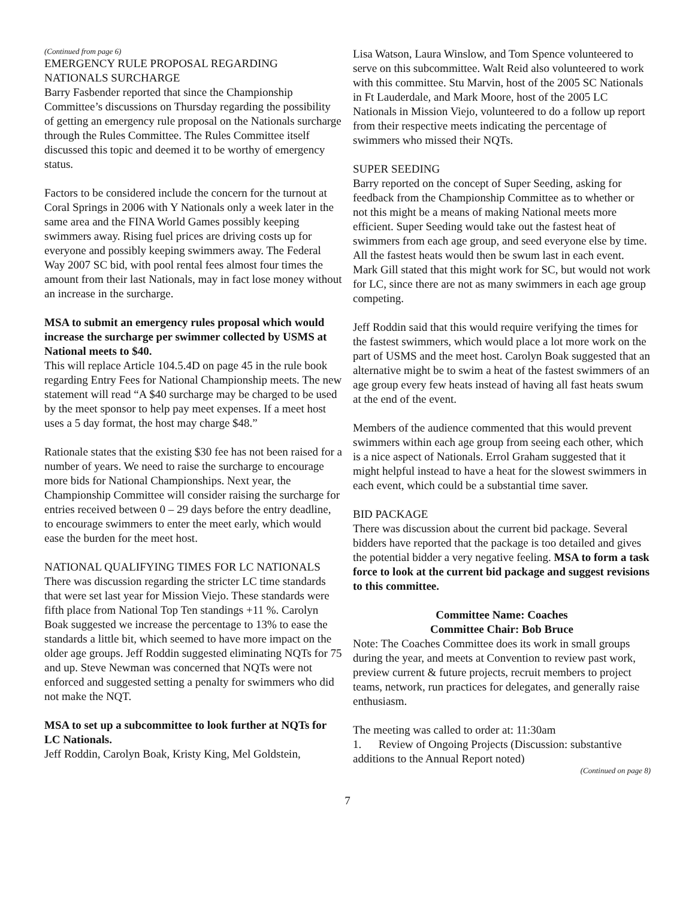(Continued from page 6)
EMERGENCY RULE PROPOSAL REGARDING NATIONALS SURCHARGE
Barry Fasbender reported that since the Championship Committee’s discussions on Thursday regarding the possibility of getting an emergency rule proposal on the Nationals surcharge through the Rules Committee. The Rules Committee itself discussed this topic and deemed it to be worthy of emergency status.
Factors to be considered include the concern for the turnout at Coral Springs in 2006 with Y Nationals only a week later in the same area and the FINA World Games possibly keeping swimmers away. Rising fuel prices are driving costs up for everyone and possibly keeping swimmers away. The Federal Way 2007 SC bid, with pool rental fees almost four times the amount from their last Nationals, may in fact lose money without an increase in the surcharge.
MSA to submit an emergency rules proposal which would increase the surcharge per swimmer collected by USMS at National meets to $40.
This will replace Article 104.5.4D on page 45 in the rule book regarding Entry Fees for National Championship meets. The new statement will read “A $40 surcharge may be charged to be used by the meet sponsor to help pay meet expenses. If a meet host uses a 5 day format, the host may charge $48.”
Rationale states that the existing $30 fee has not been raised for a number of years. We need to raise the surcharge to encourage more bids for National Championships. Next year, the Championship Committee will consider raising the surcharge for entries received between 0 – 29 days before the entry deadline, to encourage swimmers to enter the meet early, which would ease the burden for the meet host.
NATIONAL QUALIFYING TIMES FOR LC NATIONALS
There was discussion regarding the stricter LC time standards that were set last year for Mission Viejo. These standards were fifth place from National Top Ten standings +11 %. Carolyn Boak suggested we increase the percentage to 13% to ease the standards a little bit, which seemed to have more impact on the older age groups. Jeff Roddin suggested eliminating NQTs for 75 and up. Steve Newman was concerned that NQTs were not enforced and suggested setting a penalty for swimmers who did not make the NQT.
MSA to set up a subcommittee to look further at NQTs for LC Nationals.
Jeff Roddin, Carolyn Boak, Kristy King, Mel Goldstein,
Lisa Watson, Laura Winslow, and Tom Spence volunteered to serve on this subcommittee. Walt Reid also volunteered to work with this committee. Stu Marvin, host of the 2005 SC Nationals in Ft Lauderdale, and Mark Moore, host of the 2005 LC Nationals in Mission Viejo, volunteered to do a follow up report from their respective meets indicating the percentage of swimmers who missed their NQTs.
SUPER SEEDING
Barry reported on the concept of Super Seeding, asking for feedback from the Championship Committee as to whether or not this might be a means of making National meets more efficient. Super Seeding would take out the fastest heat of swimmers from each age group, and seed everyone else by time. All the fastest heats would then be swum last in each event. Mark Gill stated that this might work for SC, but would not work for LC, since there are not as many swimmers in each age group competing.
Jeff Roddin said that this would require verifying the times for the fastest swimmers, which would place a lot more work on the part of USMS and the meet host. Carolyn Boak suggested that an alternative might be to swim a heat of the fastest swimmers of an age group every few heats instead of having all fast heats swum at the end of the event.
Members of the audience commented that this would prevent swimmers within each age group from seeing each other, which is a nice aspect of Nationals. Errol Graham suggested that it might helpful instead to have a heat for the slowest swimmers in each event, which could be a substantial time saver.
BID PACKAGE
There was discussion about the current bid package. Several bidders have reported that the package is too detailed and gives the potential bidder a very negative feeling. MSA to form a task force to look at the current bid package and suggest revisions to this committee.
Committee Name: Coaches
Committee Chair: Bob Bruce
Note: The Coaches Committee does its work in small groups during the year, and meets at Convention to review past work, preview current & future projects, recruit members to project teams, network, run practices for delegates, and generally raise enthusiasm.
The meeting was called to order at: 11:30am
1. Review of Ongoing Projects (Discussion: substantive additions to the Annual Report noted)
(Continued on page 8)
7